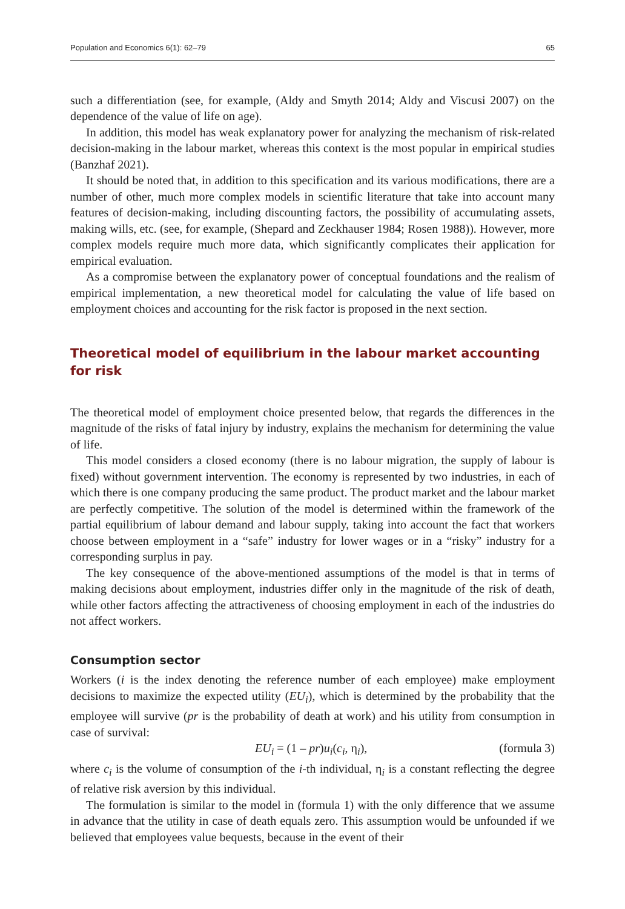Population and Economics 6(1): 62–79 65
such a differentiation (see, for example, (Aldy and Smyth 2014; Aldy and Viscusi 2007) on the dependence of the value of life on age).
In addition, this model has weak explanatory power for analyzing the mechanism of risk-related decision-making in the labour market, whereas this context is the most popular in empirical studies (Banzhaf 2021).
It should be noted that, in addition to this specification and its various modifications, there are a number of other, much more complex models in scientific literature that take into account many features of decision-making, including discounting factors, the possibility of accumulating assets, making wills, etc. (see, for example, (Shepard and Zeckhauser 1984; Rosen 1988)). However, more complex models require much more data, which significantly complicates their application for empirical evaluation.
As a compromise between the explanatory power of conceptual foundations and the realism of empirical implementation, a new theoretical model for calculating the value of life based on employment choices and accounting for the risk factor is proposed in the next section.
Theoretical model of equilibrium in the labour market accounting for risk
The theoretical model of employment choice presented below, that regards the differences in the magnitude of the risks of fatal injury by industry, explains the mechanism for determining the value of life.
This model considers a closed economy (there is no labour migration, the supply of labour is fixed) without government intervention. The economy is represented by two industries, in each of which there is one company producing the same product. The product market and the labour market are perfectly competitive. The solution of the model is determined within the framework of the partial equilibrium of labour demand and labour supply, taking into account the fact that workers choose between employment in a “safe” industry for lower wages or in a “risky” industry for a corresponding surplus in pay.
The key consequence of the above-mentioned assumptions of the model is that in terms of making decisions about employment, industries differ only in the magnitude of the risk of death, while other factors affecting the attractiveness of choosing employment in each of the industries do not affect workers.
Consumption sector
Workers (i is the index denoting the reference number of each employee) make employment decisions to maximize the expected utility (EU<sub>i</sub>), which is determined by the probability that the employee will survive (pr is the probability of death at work) and his utility from consumption in case of survival:
EU<sub>i</sub> = (1 – pr)u<sub>i</sub>(c<sub>i</sub>, η<sub>i</sub>), (formula 3)
where c<sub>i</sub> is the volume of consumption of the i-th individual, η<sub>i</sub> is a constant reflecting the degree of relative risk aversion by this individual.
The formulation is similar to the model in (formula 1) with the only difference that we assume in advance that the utility in case of death equals zero. This assumption would be unfounded if we believed that employees value bequests, because in the event of their